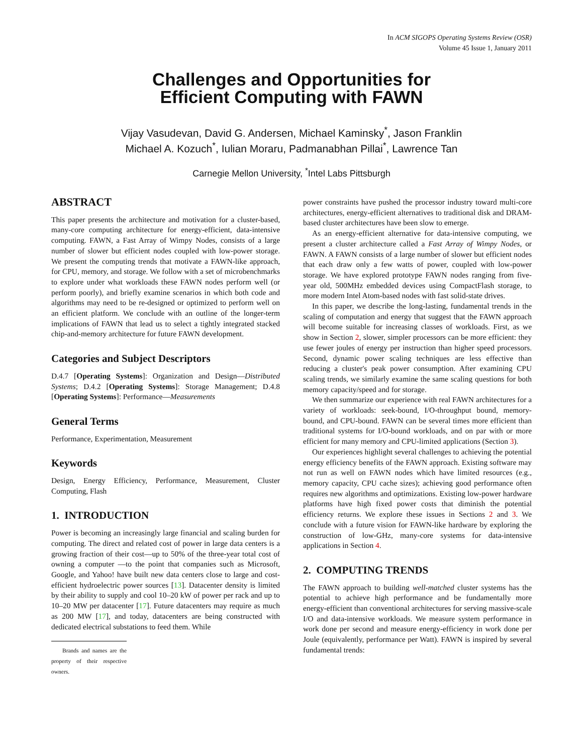In ACM SIGOPS Operating Systems Review (OSR)
Volume 45 Issue 1, January 2011
Challenges and Opportunities for
Efficient Computing with FAWN
Vijay Vasudevan, David G. Andersen, Michael Kaminsky<sup>*</sup>, Jason Franklin
Michael A. Kozuch<sup>*</sup>, Iulian Moraru, Padmanabhan Pillai<sup>*</sup>, Lawrence Tan
Carnegie Mellon University, <sup>*</sup>Intel Labs Pittsburgh
ABSTRACT
This paper presents the architecture and motivation for a cluster-based, many-core computing architecture for energy-efficient, data-intensive computing. FAWN, a Fast Array of Wimpy Nodes, consists of a large number of slower but efficient nodes coupled with low-power storage. We present the computing trends that motivate a FAWN-like approach, for CPU, memory, and storage. We follow with a set of microbenchmarks to explore under what workloads these FAWN nodes perform well (or perform poorly), and briefly examine scenarios in which both code and algorithms may need to be re-designed or optimized to perform well on an efficient platform. We conclude with an outline of the longer-term implications of FAWN that lead us to select a tightly integrated stacked chip-and-memory architecture for future FAWN development.
Categories and Subject Descriptors
D.4.7 [Operating Systems]: Organization and Design—Distributed Systems; D.4.2 [Operating Systems]: Storage Management; D.4.8 [Operating Systems]: Performance—Measurements
General Terms
Performance, Experimentation, Measurement
Keywords
Design, Energy Efficiency, Performance, Measurement, Cluster Computing, Flash
1. INTRODUCTION
Power is becoming an increasingly large financial and scaling burden for computing. The direct and related cost of power in large data centers is a growing fraction of their cost—up to 50% of the three-year total cost of owning a computer —to the point that companies such as Microsoft, Google, and Yahoo! have built new data centers close to large and cost-efficient hydroelectric power sources [13]. Datacenter density is limited by their ability to supply and cool 10–20 kW of power per rack and up to 10–20 MW per datacenter [17]. Future datacenters may require as much as 200 MW [17], and today, datacenters are being constructed with dedicated electrical substations to feed them. While
Brands and names are the property of their respective owners.
power constraints have pushed the processor industry toward multi-core architectures, energy-efficient alternatives to traditional disk and DRAM-based cluster architectures have been slow to emerge.
As an energy-efficient alternative for data-intensive computing, we present a cluster architecture called a Fast Array of Wimpy Nodes, or FAWN. A FAWN consists of a large number of slower but efficient nodes that each draw only a few watts of power, coupled with low-power storage. We have explored prototype FAWN nodes ranging from five-year old, 500MHz embedded devices using CompactFlash storage, to more modern Intel Atom-based nodes with fast solid-state drives.
In this paper, we describe the long-lasting, fundamental trends in the scaling of computation and energy that suggest that the FAWN approach will become suitable for increasing classes of workloads. First, as we show in Section 2, slower, simpler processors can be more efficient: they use fewer joules of energy per instruction than higher speed processors. Second, dynamic power scaling techniques are less effective than reducing a cluster's peak power consumption. After examining CPU scaling trends, we similarly examine the same scaling questions for both memory capacity/speed and for storage.
We then summarize our experience with real FAWN architectures for a variety of workloads: seek-bound, I/O-throughput bound, memory-bound, and CPU-bound. FAWN can be several times more efficient than traditional systems for I/O-bound workloads, and on par with or more efficient for many memory and CPU-limited applications (Section 3).
Our experiences highlight several challenges to achieving the potential energy efficiency benefits of the FAWN approach. Existing software may not run as well on FAWN nodes which have limited resources (e.g., memory capacity, CPU cache sizes); achieving good performance often requires new algorithms and optimizations. Existing low-power hardware platforms have high fixed power costs that diminish the potential efficiency returns. We explore these issues in Sections 2 and 3. We conclude with a future vision for FAWN-like hardware by exploring the construction of low-GHz, many-core systems for data-intensive applications in Section 4.
2. COMPUTING TRENDS
The FAWN approach to building well-matched cluster systems has the potential to achieve high performance and be fundamentally more energy-efficient than conventional architectures for serving massive-scale I/O and data-intensive workloads. We measure system performance in work done per second and measure energy-efficiency in work done per Joule (equivalently, performance per Watt). FAWN is inspired by several fundamental trends: